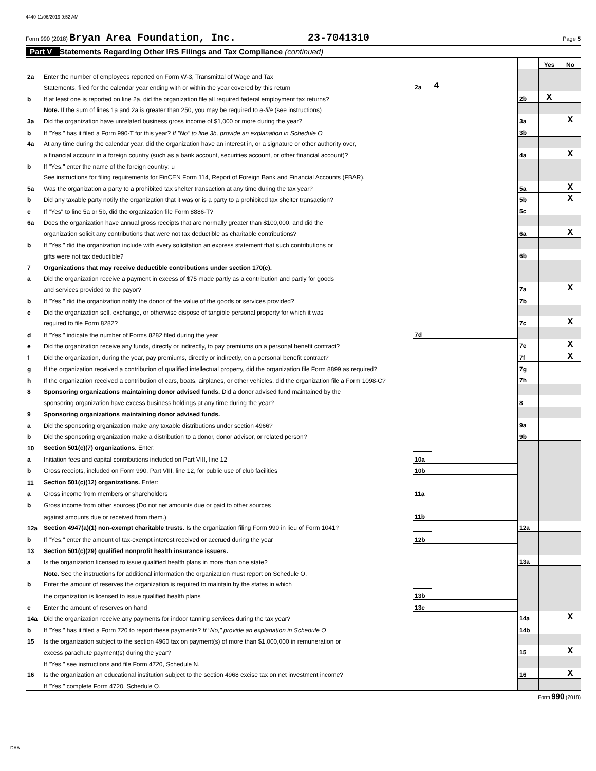4440 11/06/2019 9:52 AM
Form 990 (2018) Bryan Area Foundation, Inc. 23-7041310 Page 5
Part V Statements Regarding Other IRS Filings and Tax Compliance (continued)
| | | | | | Yes | No |
| 2a | Enter the number of employees reported on Form W-3, Transmittal of Wage and Tax | | | | | |
| | Statements, filed for the calendar year ending with or within the year covered by this return | 2a | 4 | | | |
| b | If at least one is reported on line 2a, did the organization file all required federal employment tax returns? | | | 2b | X | |
| | Note. If the sum of lines 1a and 2a is greater than 250, you may be required to e-file (see instructions) | | | | | |
| 3a | Did the organization have unrelated business gross income of $1,000 or more during the year? | | | 3a | | X |
| b | If "Yes," has it filed a Form 990-T for this year? If "No" to line 3b, provide an explanation in Schedule O | | | 3b | | |
| 4a | At any time during the calendar year, did the organization have an interest in, or a signature or other authority over, | | | | | |
| | a financial account in a foreign country (such as a bank account, securities account, or other financial account)? | | | 4a | | X |
| b | If "Yes," enter the name of the foreign country: u | | | | | |
| | See instructions for filing requirements for FinCEN Form 114, Report of Foreign Bank and Financial Accounts (FBAR). | | | | | |
| 5a | Was the organization a party to a prohibited tax shelter transaction at any time during the tax year? | | | 5a | | X |
| b | Did any taxable party notify the organization that it was or is a party to a prohibited tax shelter transaction? | | | 5b | | X |
| c | If "Yes" to line 5a or 5b, did the organization file Form 8886-T? | | | 5c | | |
| 6a | Does the organization have annual gross receipts that are normally greater than $100,000, and did the | | | | | |
| | organization solicit any contributions that were not tax deductible as charitable contributions? | | | 6a | | X |
| b | If "Yes," did the organization include with every solicitation an express statement that such contributions or | | | | | |
| | gifts were not tax deductible? | | | 6b | | |
| 7 | Organizations that may receive deductible contributions under section 170(c). | | | | | |
| a | Did the organization receive a payment in excess of $75 made partly as a contribution and partly for goods | | | | | |
| | and services provided to the payor? | | | 7a | | X |
| b | If "Yes," did the organization notify the donor of the value of the goods or services provided? | | | 7b | | |
| c | Did the organization sell, exchange, or otherwise dispose of tangible personal property for which it was | | | | | |
| | required to file Form 8282? | | | 7c | | X |
| d | If "Yes," indicate the number of Forms 8282 filed during the year | 7d | | | | |
| e | Did the organization receive any funds, directly or indirectly, to pay premiums on a personal benefit contract? | | | 7e | | X |
| f | Did the organization, during the year, pay premiums, directly or indirectly, on a personal benefit contract? | | | 7f | | X |
| g | If the organization received a contribution of qualified intellectual property, did the organization file Form 8899 as required? | | | 7g | | |
| h | If the organization received a contribution of cars, boats, airplanes, or other vehicles, did the organization file a Form 1098-C? | | | 7h | | |
| 8 | Sponsoring organizations maintaining donor advised funds. Did a donor advised fund maintained by the | | | | | |
| | sponsoring organization have excess business holdings at any time during the year? | | | 8 | | |
| 9 | Sponsoring organizations maintaining donor advised funds. | | | | | |
| a | Did the sponsoring organization make any taxable distributions under section 4966? | | | 9a | | |
| b | Did the sponsoring organization make a distribution to a donor, donor advisor, or related person? | | | 9b | | |
| 10 | Section 501(c)(7) organizations. Enter: | | | | | |
| a | Initiation fees and capital contributions included on Part VIII, line 12 | 10a | | | | |
| b | Gross receipts, included on Form 990, Part VIII, line 12, for public use of club facilities | 10b | | | | |
| 11 | Section 501(c)(12) organizations. Enter: | | | | | |
| a | Gross income from members or shareholders | 11a | | | | |
| b | Gross income from other sources (Do not net amounts due or paid to other sources | | | | | |
| | against amounts due or received from them.) | 11b | | | | |
| 12a | Section 4947(a)(1) non-exempt charitable trusts. Is the organization filing Form 990 in lieu of Form 1041? | | | 12a | | |
| b | If "Yes," enter the amount of tax-exempt interest received or accrued during the year | 12b | | | | |
| 13 | Section 501(c)(29) qualified nonprofit health insurance issuers. | | | | | |
| a | Is the organization licensed to issue qualified health plans in more than one state? | | | 13a | | |
| | Note. See the instructions for additional information the organization must report on Schedule O. | | | | | |
| b | Enter the amount of reserves the organization is required to maintain by the states in which | | | | | |
| | the organization is licensed to issue qualified health plans | 13b | | | | |
| c | Enter the amount of reserves on hand | 13c | | | | |
| 14a | Did the organization receive any payments for indoor tanning services during the tax year? | | | 14a | | X |
| b | If "Yes," has it filed a Form 720 to report these payments? If "No," provide an explanation in Schedule O | | | 14b | | |
| 15 | Is the organization subject to the section 4960 tax on payment(s) of more than $1,000,000 in remuneration or | | | | | |
| | excess parachute payment(s) during the year? | | | 15 | | X |
| | If "Yes," see instructions and file Form 4720, Schedule N. | | | | | |
| 16 | Is the organization an educational institution subject to the section 4968 excise tax on net investment income? | | | 16 | | X |
| | If "Yes," complete Form 4720, Schedule O. | | | | | |
Form 990 (2018)
DAA